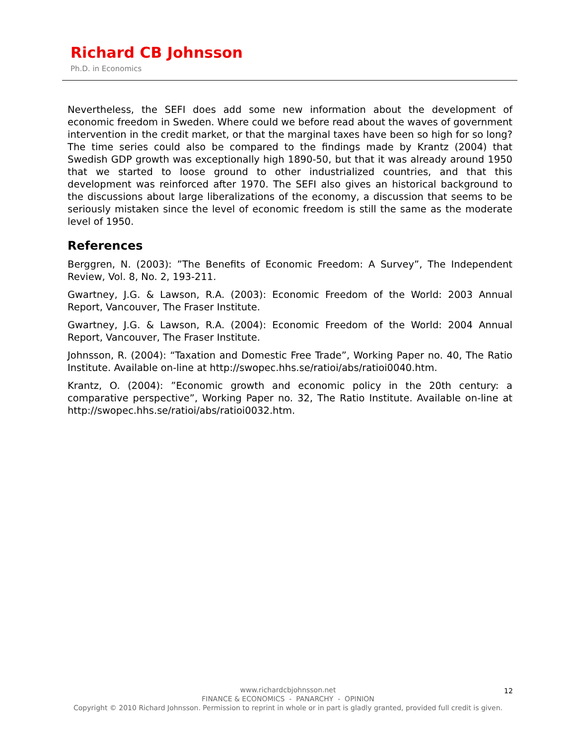Richard CB Johnsson
Ph.D. in Economics
Nevertheless, the SEFI does add some new information about the development of economic freedom in Sweden. Where could we before read about the waves of government intervention in the credit market, or that the marginal taxes have been so high for so long? The time series could also be compared to the findings made by Krantz (2004) that Swedish GDP growth was exceptionally high 1890-50, but that it was already around 1950 that we started to loose ground to other industrialized countries, and that this development was reinforced after 1970. The SEFI also gives an historical background to the discussions about large liberalizations of the economy, a discussion that seems to be seriously mistaken since the level of economic freedom is still the same as the moderate level of 1950.
References
Berggren, N. (2003): ”The Benefits of Economic Freedom: A Survey”, The Independent Review, Vol. 8, No. 2, 193-211.
Gwartney, J.G. & Lawson, R.A. (2003): Economic Freedom of the World: 2003 Annual Report, Vancouver, The Fraser Institute.
Gwartney, J.G. & Lawson, R.A. (2004): Economic Freedom of the World: 2004 Annual Report, Vancouver, The Fraser Institute.
Johnsson, R. (2004): “Taxation and Domestic Free Trade”, Working Paper no. 40, The Ratio Institute. Available on-line at http://swopec.hhs.se/ratioi/abs/ratioi0040.htm.
Krantz, O. (2004): ”Economic growth and economic policy in the 20th century: a comparative perspective”, Working Paper no. 32, The Ratio Institute. Available on-line at http://swopec.hhs.se/ratioi/abs/ratioi0032.htm.
www.richardcbjohnsson.net
FINANCE & ECONOMICS - PANARCHY - OPINION
Copyright © 2010 Richard Johnsson. Permission to reprint in whole or in part is gladly granted, provided full credit is given.
12